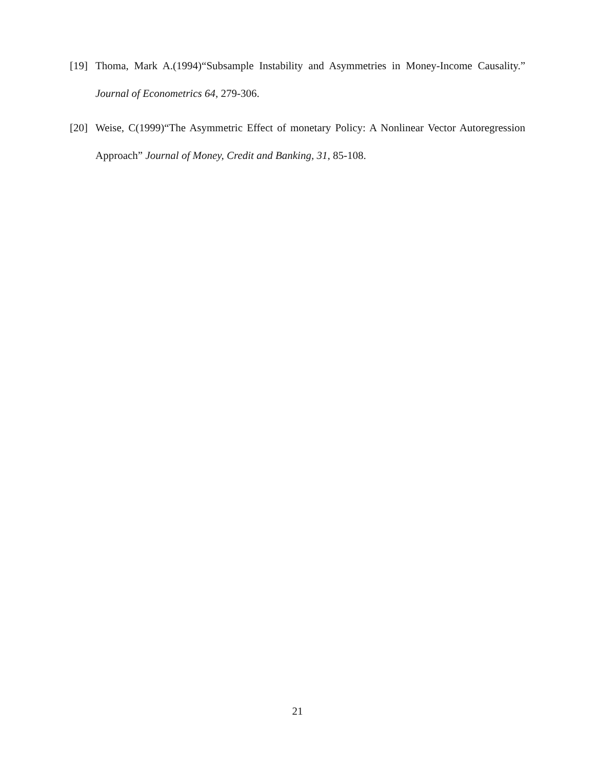[19]
Thoma, Mark A.(1994)“Subsample Instability and Asymmetries in Money-Income Causality.” Journal of Econometrics 64, 279-306.
[20]
Weise, C(1999)“The Asymmetric Effect of monetary Policy: A Nonlinear Vector Autoregression Approach” Journal of Money, Credit and Banking, 31, 85-108.
21